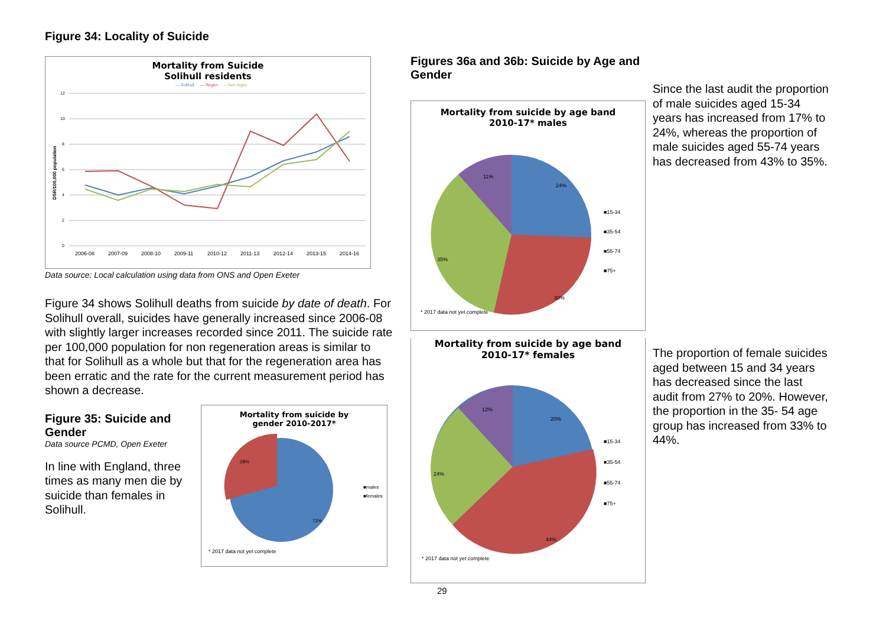Figure 34: Locality of Suicide
Mortality from Suicide
Solihull residents
— Solihull
— Regen
— Non regen
12
10
8
6
4
2
0
DSR/100,000 population
2006-08
2007-09
2008-10
2009-11
2010-12
2011-13
2012-14
2013-15
2014-16
Data source: Local calculation using data from ONS and Open Exeter
Figure 34 shows Solihull deaths from suicide by date of death. For Solihull overall, suicides have generally increased since 2006-08 with slightly larger increases recorded since 2011. The suicide rate per 100,000 population for non regeneration areas is similar to that for Solihull as a whole but that for the regeneration area has been erratic and the rate for the current measurement period has shown a decrease.
Figure 35: Suicide and Gender
Data source PCMD, Open Exeter
In line with England, three times as many men die by suicide than females in Solihull.
Mortality from suicide by
gender 2010-2017*
28%
72%
■males
■females
* 2017 data not yet complete
Figures 36a and 36b: Suicide by Age and Gender
Mortality from suicide by age band
2010-17* males
24%
30%
35%
11%
■15-34
■35-54
■55-74
■75+
* 2017 data not yet complete
Mortality from suicide by age band
2010-17* females
20%
44%
24%
12%
■15-34
■35-54
■55-74
■75+
* 2017 data not yet complete
29
Since the last audit the proportion of male suicides aged 15-34 years has increased from 17% to 24%, whereas the proportion of male suicides aged 55-74 years has decreased from 43% to 35%.
The proportion of female suicides aged between 15 and 34 years has decreased since the last audit from 27% to 20%. However, the proportion in the 35- 54 age group has increased from 33% to 44%.